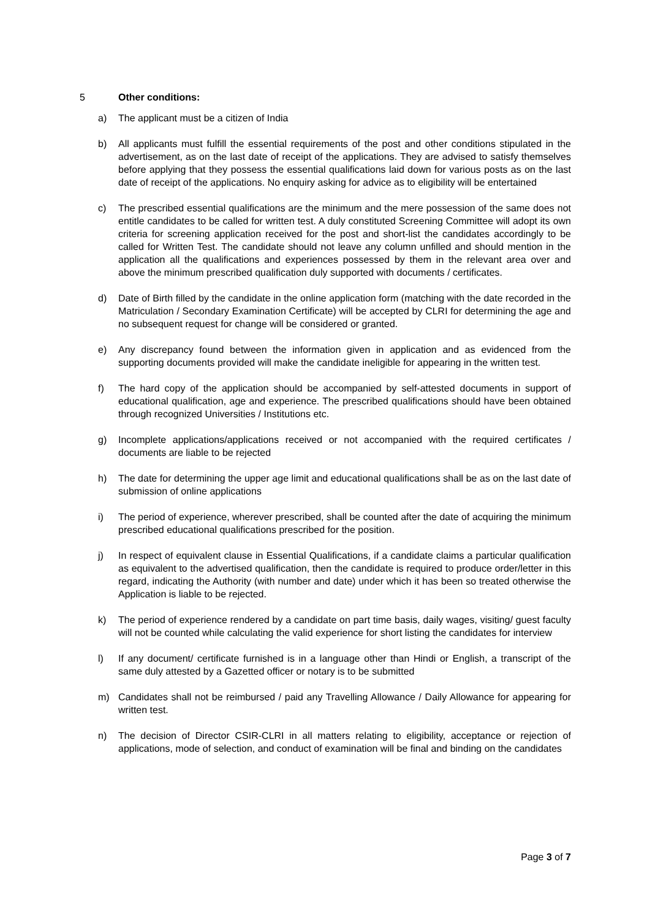5 Other conditions:
a) The applicant must be a citizen of India
b) All applicants must fulfill the essential requirements of the post and other conditions stipulated in the advertisement, as on the last date of receipt of the applications. They are advised to satisfy themselves before applying that they possess the essential qualifications laid down for various posts as on the last date of receipt of the applications. No enquiry asking for advice as to eligibility will be entertained
c) The prescribed essential qualifications are the minimum and the mere possession of the same does not entitle candidates to be called for written test. A duly constituted Screening Committee will adopt its own criteria for screening application received for the post and short-list the candidates accordingly to be called for Written Test. The candidate should not leave any column unfilled and should mention in the application all the qualifications and experiences possessed by them in the relevant area over and above the minimum prescribed qualification duly supported with documents / certificates.
d) Date of Birth filled by the candidate in the online application form (matching with the date recorded in the Matriculation / Secondary Examination Certificate) will be accepted by CLRI for determining the age and no subsequent request for change will be considered or granted.
e) Any discrepancy found between the information given in application and as evidenced from the supporting documents provided will make the candidate ineligible for appearing in the written test.
f) The hard copy of the application should be accompanied by self-attested documents in support of educational qualification, age and experience. The prescribed qualifications should have been obtained through recognized Universities / Institutions etc.
g) Incomplete applications/applications received or not accompanied with the required certificates / documents are liable to be rejected
h) The date for determining the upper age limit and educational qualifications shall be as on the last date of submission of online applications
i) The period of experience, wherever prescribed, shall be counted after the date of acquiring the minimum prescribed educational qualifications prescribed for the position.
j) In respect of equivalent clause in Essential Qualifications, if a candidate claims a particular qualification as equivalent to the advertised qualification, then the candidate is required to produce order/letter in this regard, indicating the Authority (with number and date) under which it has been so treated otherwise the Application is liable to be rejected.
k) The period of experience rendered by a candidate on part time basis, daily wages, visiting/ guest faculty will not be counted while calculating the valid experience for short listing the candidates for interview
l) If any document/ certificate furnished is in a language other than Hindi or English, a transcript of the same duly attested by a Gazetted officer or notary is to be submitted
m) Candidates shall not be reimbursed / paid any Travelling Allowance / Daily Allowance for appearing for written test.
n) The decision of Director CSIR-CLRI in all matters relating to eligibility, acceptance or rejection of applications, mode of selection, and conduct of examination will be final and binding on the candidates
Page 3 of 7